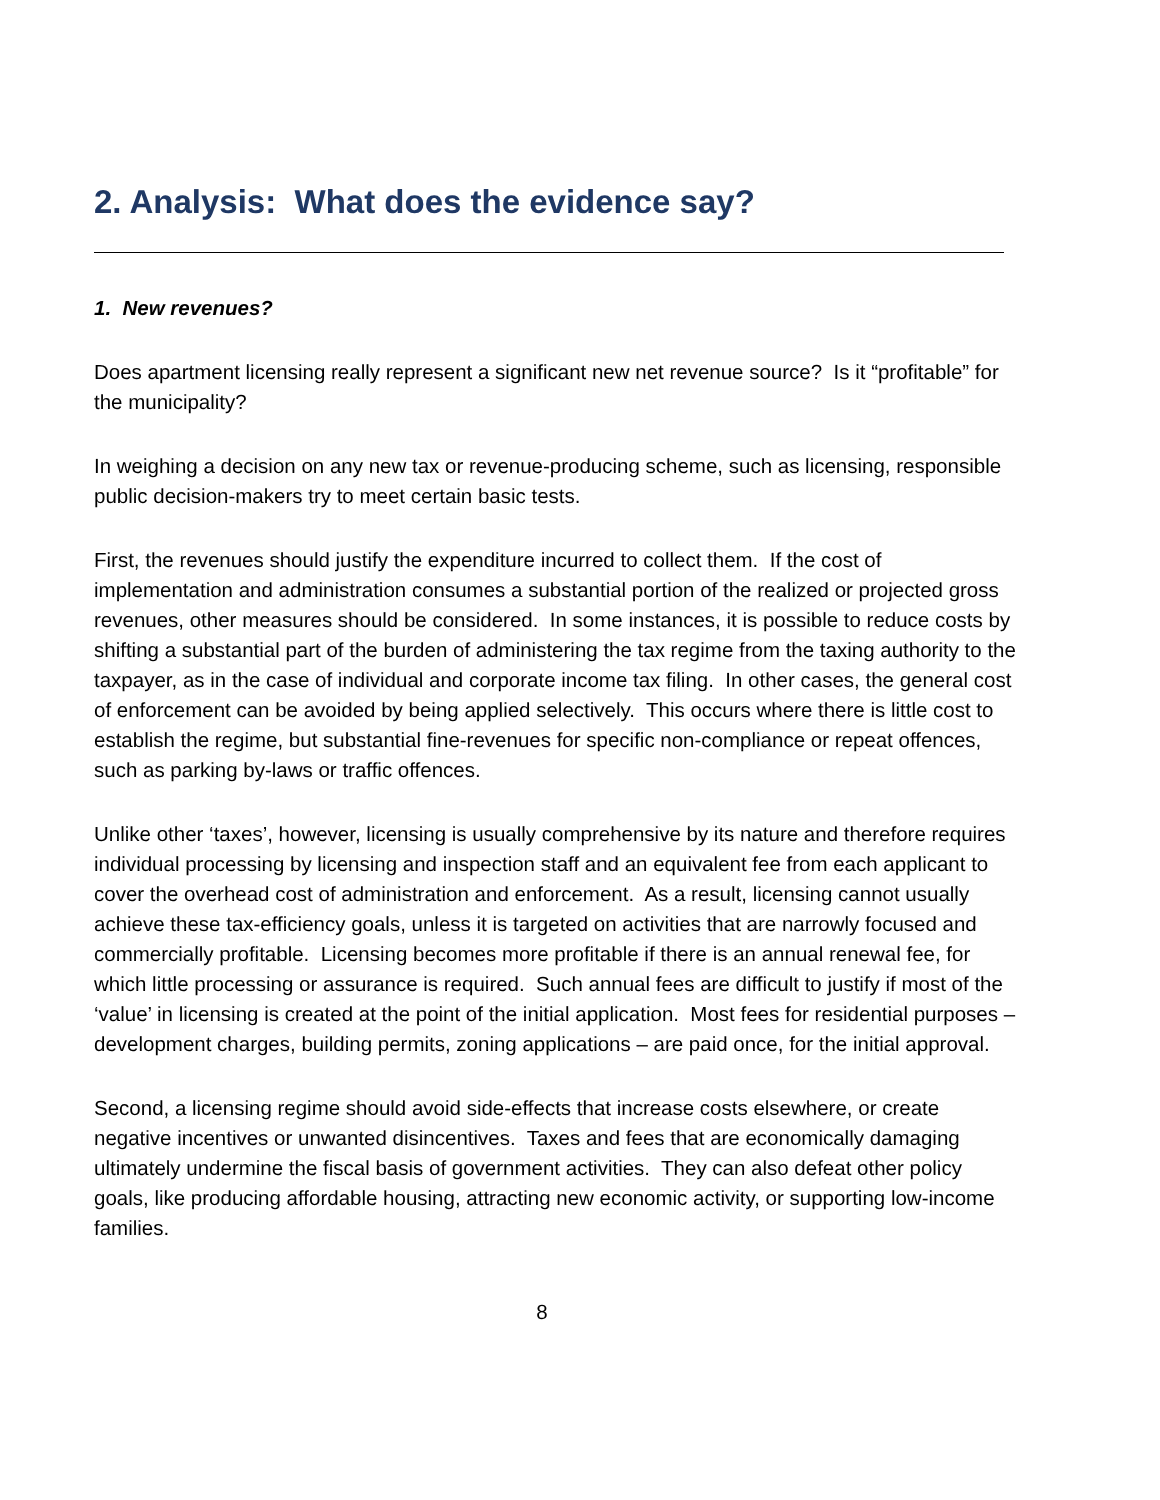2. Analysis: What does the evidence say?
1. New revenues?
Does apartment licensing really represent a significant new net revenue source? Is it “profitable” for the municipality?
In weighing a decision on any new tax or revenue-producing scheme, such as licensing, responsible public decision-makers try to meet certain basic tests.
First, the revenues should justify the expenditure incurred to collect them. If the cost of implementation and administration consumes a substantial portion of the realized or projected gross revenues, other measures should be considered. In some instances, it is possible to reduce costs by shifting a substantial part of the burden of administering the tax regime from the taxing authority to the taxpayer, as in the case of individual and corporate income tax filing. In other cases, the general cost of enforcement can be avoided by being applied selectively. This occurs where there is little cost to establish the regime, but substantial fine-revenues for specific non-compliance or repeat offences, such as parking by-laws or traffic offences.
Unlike other ‘taxes’, however, licensing is usually comprehensive by its nature and therefore requires individual processing by licensing and inspection staff and an equivalent fee from each applicant to cover the overhead cost of administration and enforcement. As a result, licensing cannot usually achieve these tax-efficiency goals, unless it is targeted on activities that are narrowly focused and commercially profitable. Licensing becomes more profitable if there is an annual renewal fee, for which little processing or assurance is required. Such annual fees are difficult to justify if most of the ‘value’ in licensing is created at the point of the initial application. Most fees for residential purposes – development charges, building permits, zoning applications – are paid once, for the initial approval.
Second, a licensing regime should avoid side-effects that increase costs elsewhere, or create negative incentives or unwanted disincentives. Taxes and fees that are economically damaging ultimately undermine the fiscal basis of government activities. They can also defeat other policy goals, like producing affordable housing, attracting new economic activity, or supporting low-income families.
8